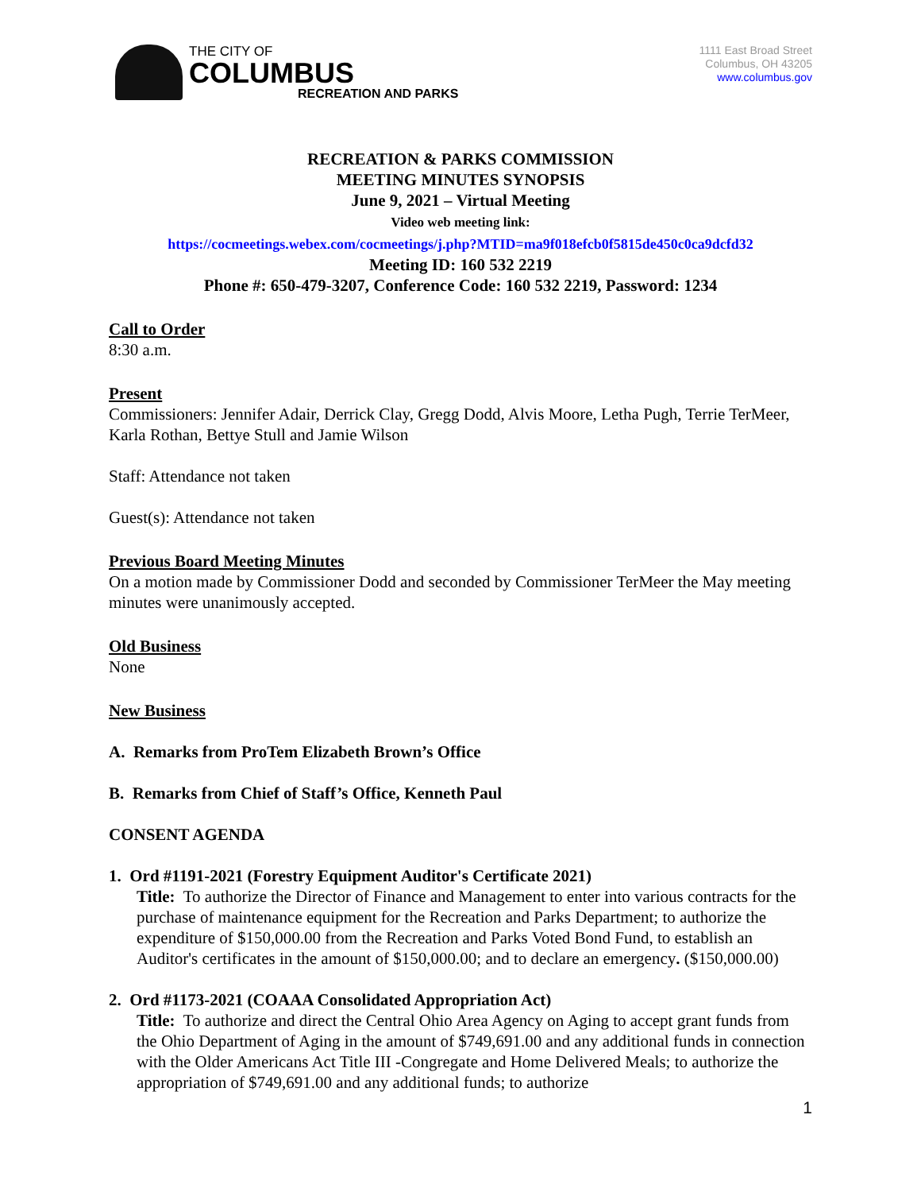THE CITY OF
COLUMBUS
RECREATION AND PARKS
1111 East Broad Street
Columbus, OH 43205
www.columbus.gov
RECREATION & PARKS COMMISSION
MEETING MINUTES SYNOPSIS
June 9, 2021 – Virtual Meeting
Video web meeting link:
https://cocmeetings.webex.com/cocmeetings/j.php?MTID=ma9f018efcb0f5815de450c0ca9dcfd32
Meeting ID: 160 532 2219
Phone #: 650-479-3207, Conference Code: 160 532 2219, Password: 1234
Call to Order
8:30 a.m.
Present
Commissioners: Jennifer Adair, Derrick Clay, Gregg Dodd, Alvis Moore, Letha Pugh, Terrie TerMeer, Karla Rothan, Bettye Stull and Jamie Wilson
Staff: Attendance not taken
Guest(s): Attendance not taken
Previous Board Meeting Minutes
On a motion made by Commissioner Dodd and seconded by Commissioner TerMeer the May meeting minutes were unanimously accepted.
Old Business
None
New Business
A. Remarks from ProTem Elizabeth Brown’s Office
B. Remarks from Chief of Staff’s Office, Kenneth Paul
CONSENT AGENDA
1. Ord #1191-2021 (Forestry Equipment Auditor's Certificate 2021)
Title: To authorize the Director of Finance and Management to enter into various contracts for the purchase of maintenance equipment for the Recreation and Parks Department; to authorize the expenditure of $150,000.00 from the Recreation and Parks Voted Bond Fund, to establish an Auditor's certificates in the amount of $150,000.00; and to declare an emergency. ($150,000.00)
2. Ord #1173-2021 (COAAA Consolidated Appropriation Act)
Title: To authorize and direct the Central Ohio Area Agency on Aging to accept grant funds from the Ohio Department of Aging in the amount of $749,691.00 and any additional funds in connection with the Older Americans Act Title III -Congregate and Home Delivered Meals; to authorize the appropriation of $749,691.00 and any additional funds; to authorize
1